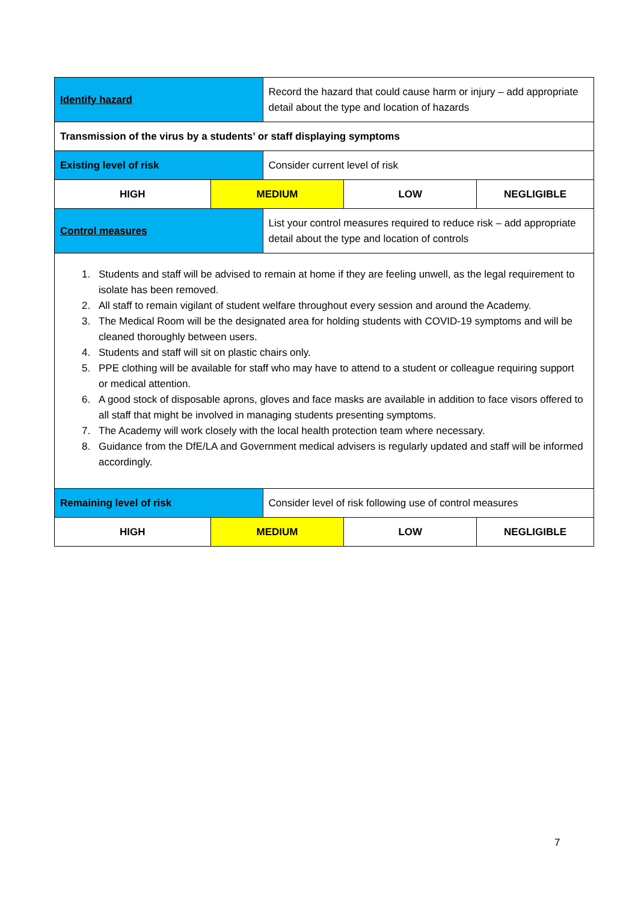| Identify hazard | | Record the hazard that could cause harm or injury – add appropriate detail about the type and location of hazards | | |
| Transmission of the virus by a students’ or staff displaying symptoms | | | | |
| Existing level of risk | | Consider current level of risk | | |
| HIGH | MEDIUM | | LOW | NEGLIGIBLE |
| Control measures | | List your control measures required to reduce risk – add appropriate detail about the type and location of controls | | |
| 1. Students and staff will be advised to remain at home if they are feeling unwell, as the legal requirement to isolate has been removed. 2. All staff to remain vigilant of student welfare throughout every session and around the Academy. 3. The Medical Room will be the designated area for holding students with COVID-19 symptoms and will be cleaned thoroughly between users. 4. Students and staff will sit on plastic chairs only. 5. PPE clothing will be available for staff who may have to attend to a student or colleague requiring support or medical attention. 6. A good stock of disposable aprons, gloves and face masks are available in addition to face visors offered to all staff that might be involved in managing students presenting symptoms. 7. The Academy will work closely with the local health protection team where necessary. 8. Guidance from the DfE/LA and Government medical advisers is regularly updated and staff will be informed accordingly. | | | | |
| Remaining level of risk | | Consider level of risk following use of control measures | | |
| HIGH | MEDIUM | | LOW | NEGLIGIBLE |
7